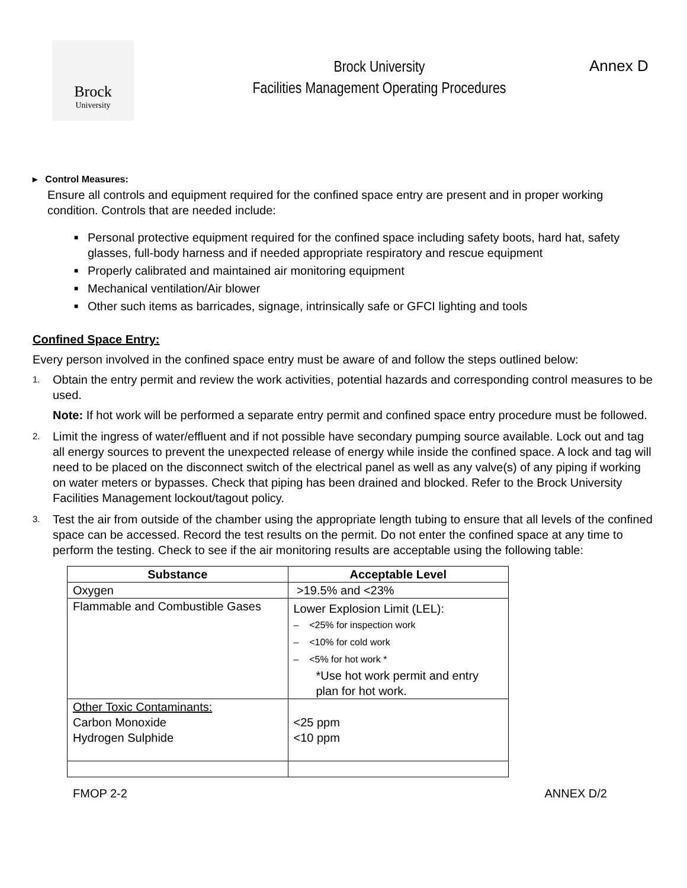Brock
University
Brock University
Facilities Management Operating Procedures
Annex D
▸ Control Measures:
Ensure all controls and equipment required for the confined space entry are present and in proper working condition. Controls that are needed include:
■ Personal protective equipment required for the confined space including safety boots, hard hat, safety glasses, full-body harness and if needed appropriate respiratory and rescue equipment
■ Properly calibrated and maintained air monitoring equipment
■ Mechanical ventilation/Air blower
■ Other such items as barricades, signage, intrinsically safe or GFCI lighting and tools
Confined Space Entry:
Every person involved in the confined space entry must be aware of and follow the steps outlined below:
1.
Obtain the entry permit and review the work activities, potential hazards and corresponding control measures to be used.
Note: If hot work will be performed a separate entry permit and confined space entry procedure must be followed.
2.
Limit the ingress of water/effluent and if not possible have secondary pumping source available. Lock out and tag all energy sources to prevent the unexpected release of energy while inside the confined space. A lock and tag will need to be placed on the disconnect switch of the electrical panel as well as any valve(s) of any piping if working on water meters or bypasses. Check that piping has been drained and blocked. Refer to the Brock University Facilities Management lockout/tagout policy.
3.
Test the air from outside of the chamber using the appropriate length tubing to ensure that all levels of the confined space can be accessed. Record the test results on the permit. Do not enter the confined space at any time to perform the testing. Check to see if the air monitoring results are acceptable using the following table:
| Substance | Acceptable Level |
| --- | --- |
| Oxygen | >19.5% and <23% |
| Flammable and Combustible Gases | Lower Explosion Limit (LEL): – <25% for inspection work – <10% for cold work – <5% for hot work * *Use hot work permit and entry plan for hot work. |
| Other Toxic Contaminants: Carbon Monoxide Hydrogen Sulphide | <25 ppm <10 ppm |
FMOP 2-2 ANNEX D/2